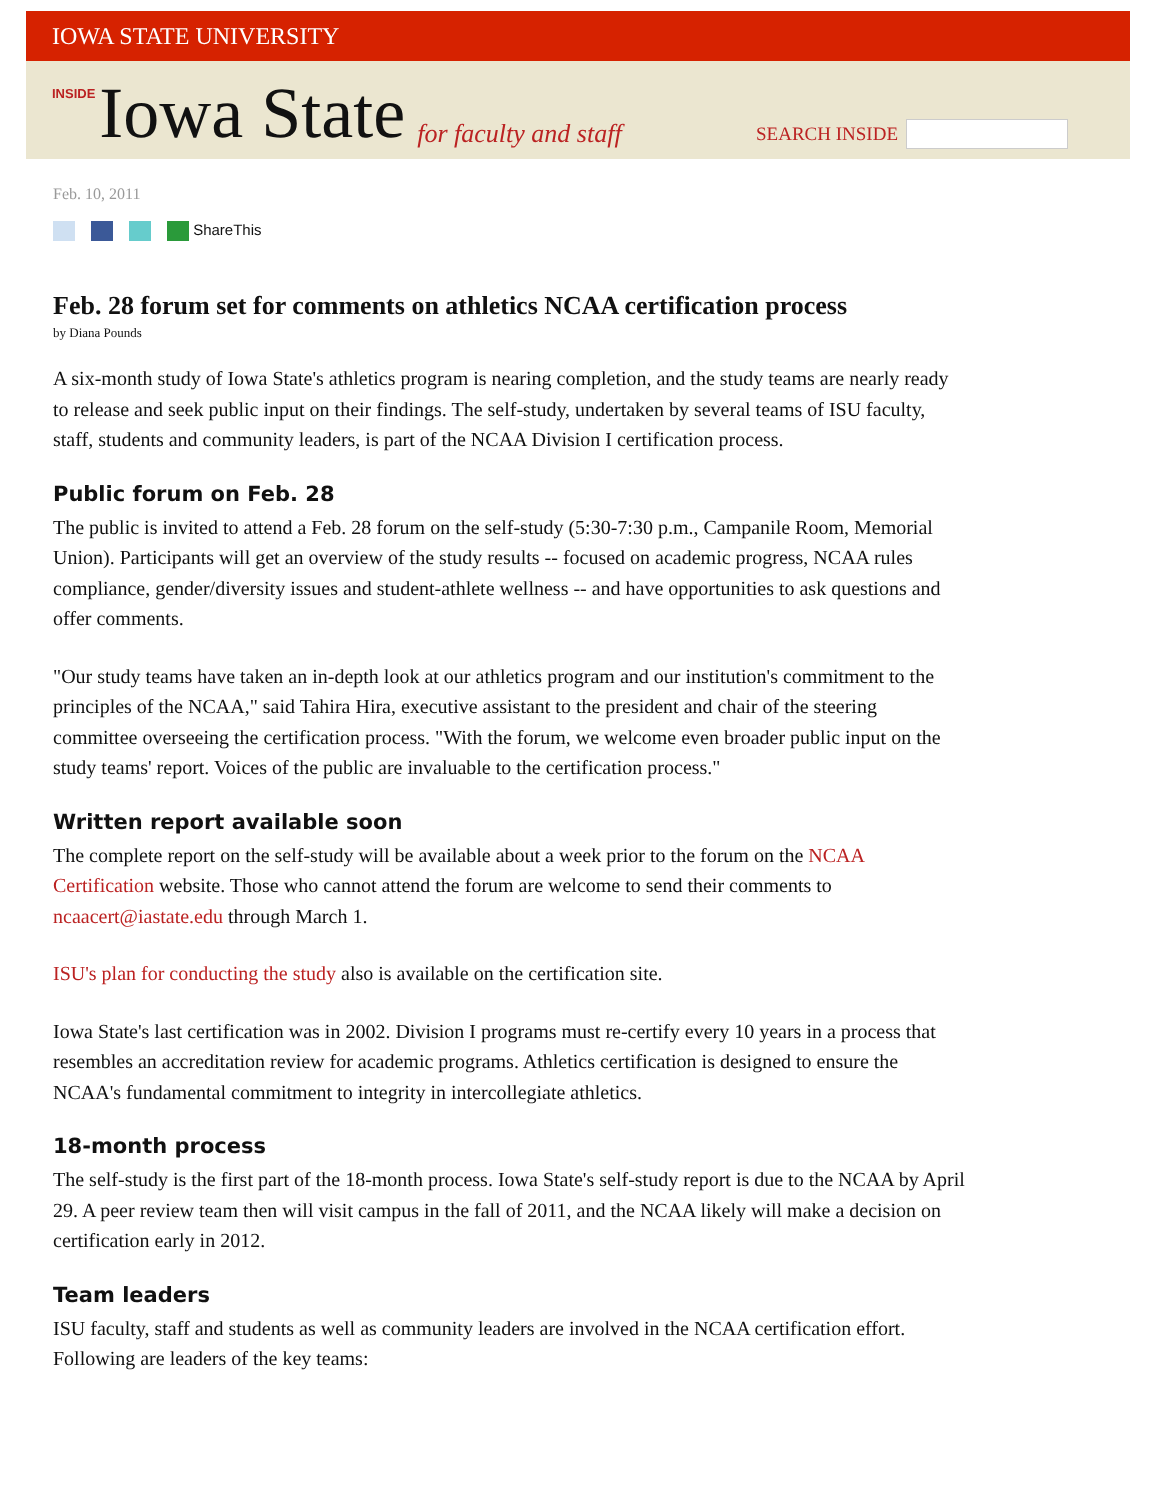IOWA STATE UNIVERSITY
INSIDE Iowa State for faculty and staff
SEARCH INSIDE
Feb. 10, 2011
ShareThis
Feb. 28 forum set for comments on athletics NCAA certification process
by Diana Pounds
A six-month study of Iowa State's athletics program is nearing completion, and the study teams are nearly ready to release and seek public input on their findings. The self-study, undertaken by several teams of ISU faculty, staff, students and community leaders, is part of the NCAA Division I certification process.
Public forum on Feb. 28
The public is invited to attend a Feb. 28 forum on the self-study (5:30-7:30 p.m., Campanile Room, Memorial Union). Participants will get an overview of the study results -- focused on academic progress, NCAA rules compliance, gender/diversity issues and student-athlete wellness -- and have opportunities to ask questions and offer comments.
"Our study teams have taken an in-depth look at our athletics program and our institution's commitment to the principles of the NCAA," said Tahira Hira, executive assistant to the president and chair of the steering committee overseeing the certification process. "With the forum, we welcome even broader public input on the study teams' report. Voices of the public are invaluable to the certification process."
Written report available soon
The complete report on the self-study will be available about a week prior to the forum on the NCAA Certification website. Those who cannot attend the forum are welcome to send their comments to ncaacert@iastate.edu through March 1.
ISU's plan for conducting the study also is available on the certification site.
Iowa State's last certification was in 2002. Division I programs must re-certify every 10 years in a process that resembles an accreditation review for academic programs. Athletics certification is designed to ensure the NCAA's fundamental commitment to integrity in intercollegiate athletics.
18-month process
The self-study is the first part of the 18-month process. Iowa State's self-study report is due to the NCAA by April 29. A peer review team then will visit campus in the fall of 2011, and the NCAA likely will make a decision on certification early in 2012.
Team leaders
ISU faculty, staff and students as well as community leaders are involved in the NCAA certification effort. Following are leaders of the key teams: